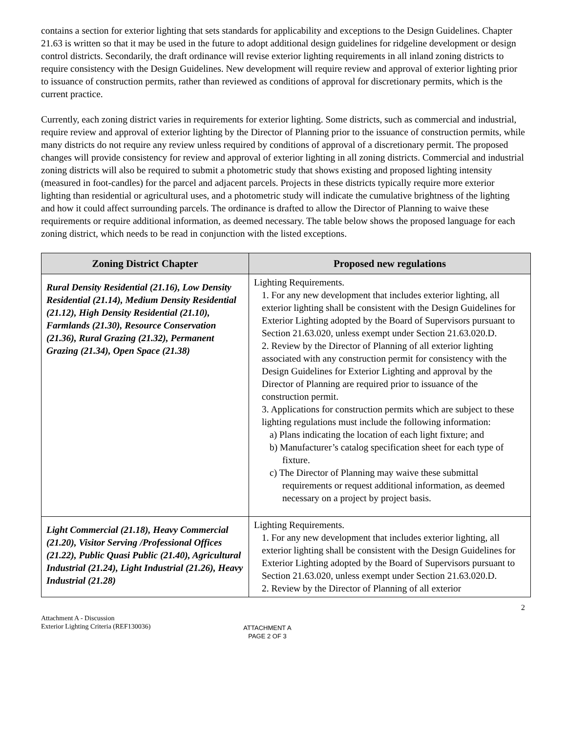contains a section for exterior lighting that sets standards for applicability and exceptions to the Design Guidelines. Chapter 21.63 is written so that it may be used in the future to adopt additional design guidelines for ridgeline development or design control districts. Secondarily, the draft ordinance will revise exterior lighting requirements in all inland zoning districts to require consistency with the Design Guidelines. New development will require review and approval of exterior lighting prior to issuance of construction permits, rather than reviewed as conditions of approval for discretionary permits, which is the current practice.
Currently, each zoning district varies in requirements for exterior lighting. Some districts, such as commercial and industrial, require review and approval of exterior lighting by the Director of Planning prior to the issuance of construction permits, while many districts do not require any review unless required by conditions of approval of a discretionary permit. The proposed changes will provide consistency for review and approval of exterior lighting in all zoning districts. Commercial and industrial zoning districts will also be required to submit a photometric study that shows existing and proposed lighting intensity (measured in foot-candles) for the parcel and adjacent parcels. Projects in these districts typically require more exterior lighting than residential or agricultural uses, and a photometric study will indicate the cumulative brightness of the lighting and how it could affect surrounding parcels. The ordinance is drafted to allow the Director of Planning to waive these requirements or require additional information, as deemed necessary. The table below shows the proposed language for each zoning district, which needs to be read in conjunction with the listed exceptions.
| Zoning District Chapter | Proposed new regulations |
| --- | --- |
| Rural Density Residential (21.16), Low Density Residential (21.14), Medium Density Residential (21.12), High Density Residential (21.10), Farmlands (21.30), Resource Conservation (21.36), Rural Grazing (21.32), Permanent Grazing (21.34), Open Space (21.38) | Lighting Requirements. 1. For any new development that includes exterior lighting, all exterior lighting shall be consistent with the Design Guidelines for Exterior Lighting adopted by the Board of Supervisors pursuant to Section 21.63.020, unless exempt under Section 21.63.020.D. 2. Review by the Director of Planning of all exterior lighting associated with any construction permit for consistency with the Design Guidelines for Exterior Lighting and approval by the Director of Planning are required prior to issuance of the construction permit. 3. Applications for construction permits which are subject to these lighting regulations must include the following information: a) Plans indicating the location of each light fixture; and b) Manufacturer’s catalog specification sheet for each type of fixture. c) The Director of Planning may waive these submittal requirements or request additional information, as deemed necessary on a project by project basis. |
| Light Commercial (21.18), Heavy Commercial (21.20), Visitor Serving /Professional Offices (21.22), Public Quasi Public (21.40), Agricultural Industrial (21.24), Light Industrial (21.26), Heavy Industrial (21.28) | Lighting Requirements. 1. For any new development that includes exterior lighting, all exterior lighting shall be consistent with the Design Guidelines for Exterior Lighting adopted by the Board of Supervisors pursuant to Section 21.63.020, unless exempt under Section 21.63.020.D. 2. Review by the Director of Planning of all exterior |
2
Attachment A - Discussion
Exterior Lighting Criteria (REF130036)
ATTACHMENT A
PAGE 2 OF 3